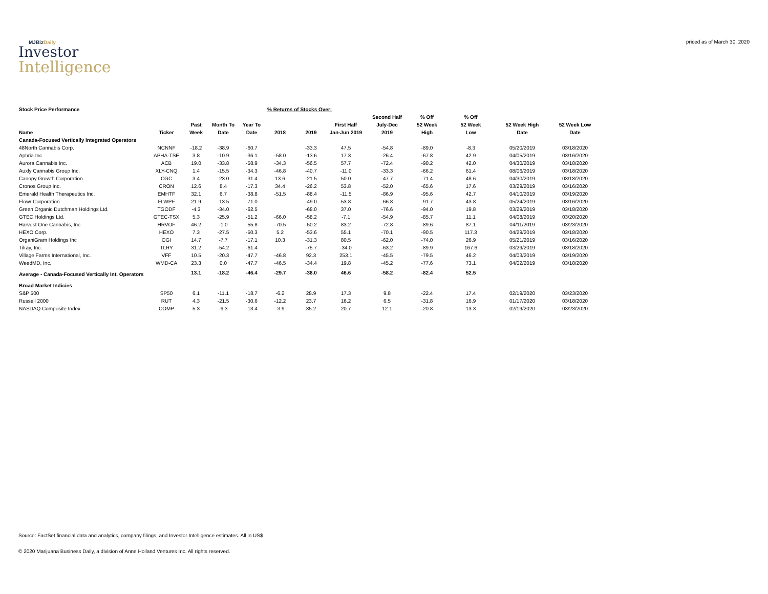MJBizDaily
Investor
Intelligence
priced as of March 30, 2020
| Stock Price Performance | | | | | % Returns of Stocks Over: | | | | | | | | |
| --- | --- | --- | --- | --- | --- | --- | --- | --- | --- | --- | --- | --- | --- |
| | | | | | | | | Second Half | % Off | % Off | | | |
| | | Past | Month To | Year To | | | First Half | July-Dec | 52 Week | 52 Week | 52 Week High | 52 Week Low | |
| Name | Ticker | Week | Date | Date | 2018 | 2019 | Jan-Jun 2019 | 2019 | High | Low | Date | Date | |
| Canada-Focused Vertically Integrated Operators | | | | | | | | | | | | | |
| 48North Cannabis Corp. | NCNNF | -18.2 | -38.9 | -60.7 | | -33.3 | 47.5 | -54.8 | -89.0 | -8.3 | 05/20/2019 | 03/18/2020 | |
| Aphria Inc | APHA-TSE | 3.8 | -10.9 | -36.1 | -58.0 | -13.6 | 17.3 | -26.4 | -67.8 | 42.9 | 04/05/2019 | 03/16/2020 | |
| Aurora Cannabis Inc. | ACB | 19.0 | -33.8 | -58.9 | -34.3 | -56.5 | 57.7 | -72.4 | -90.2 | 42.0 | 04/30/2019 | 03/18/2020 | |
| Auxly Cannabis Group Inc. | XLY-CNQ | 1.4 | -15.5 | -34.3 | -46.8 | -40.7 | -11.0 | -33.3 | -66.2 | 61.4 | 08/06/2019 | 03/18/2020 | |
| Canopy Growth Corporation | CGC | 3.4 | -23.0 | -31.4 | 13.6 | -21.5 | 50.0 | -47.7 | -71.4 | 48.6 | 04/30/2019 | 03/18/2020 | |
| Cronos Group Inc. | CRON | 12.6 | 8.4 | -17.3 | 34.4 | -26.2 | 53.8 | -52.0 | -65.6 | 17.6 | 03/29/2019 | 03/16/2020 | |
| Emerald Health Therapeutics Inc. | EMHTF | 32.1 | 6.7 | -38.8 | -51.5 | -88.4 | -11.5 | -86.9 | -95.6 | 42.7 | 04/10/2019 | 03/19/2020 | |
| Flowr Corporation | FLWPF | 21.9 | -13.5 | -71.0 | | -49.0 | 53.8 | -66.8 | -91.7 | 43.8 | 05/24/2019 | 03/16/2020 | |
| Green Organic Dutchman Holdings Ltd. | TGODF | -4.3 | -34.0 | -62.5 | | -68.0 | 37.0 | -76.6 | -94.0 | 19.8 | 03/29/2019 | 03/18/2020 | |
| GTEC Holdings Ltd. | GTEC-TSX | 5.3 | -25.9 | -51.2 | -66.0 | -58.2 | -7.1 | -54.9 | -85.7 | 11.1 | 04/08/2019 | 03/20/2020 | |
| Harvest One Cannabis, Inc. | HRVOF | 46.2 | -1.0 | -55.8 | -70.5 | -50.2 | 83.2 | -72.8 | -89.6 | 87.1 | 04/11/2019 | 03/23/2020 | |
| HEXO Corp. | HEXO | 7.3 | -27.5 | -50.3 | 5.2 | -53.6 | 55.1 | -70.1 | -90.5 | 117.3 | 04/29/2019 | 03/18/2020 | |
| OrganiGram Holdings Inc | OGI | 14.7 | -7.7 | -17.1 | 10.3 | -31.3 | 80.5 | -62.0 | -74.0 | 26.9 | 05/21/2019 | 03/16/2020 | |
| Tilray, Inc. | TLRY | 31.2 | -54.2 | -61.4 | | -75.7 | -34.0 | -63.2 | -89.9 | 167.6 | 03/29/2019 | 03/18/2020 | |
| Village Farms International, Inc. | VFF | 10.5 | -20.3 | -47.7 | -46.8 | 92.3 | 253.1 | -45.5 | -79.5 | 46.2 | 04/03/2019 | 03/19/2020 | |
| WeedMD, Inc. | WMD-CA | 23.3 | 0.0 | -47.7 | -46.5 | -34.4 | 19.8 | -45.2 | -77.6 | 73.1 | 04/02/2019 | 03/18/2020 | |
| Average - Canada-Focused Vertically Int. Operators | | 13.1 | -18.2 | -46.4 | -29.7 | -38.0 | 46.6 | -58.2 | -82.4 | 52.5 | | | |
| Broad Market Indicies | | | | | | | | | | | | | |
| S&P 500 | SP50 | 6.1 | -11.1 | -18.7 | -6.2 | 28.9 | 17.3 | 9.8 | -22.4 | 17.4 | 02/19/2020 | 03/23/2020 | |
| Russell 2000 | RUT | 4.3 | -21.5 | -30.6 | -12.2 | 23.7 | 16.2 | 6.5 | -31.8 | 16.9 | 01/17/2020 | 03/18/2020 | |
| NASDAQ Composite Index | COMP | 5.3 | -9.3 | -13.4 | -3.9 | 35.2 | 20.7 | 12.1 | -20.8 | 13.3 | 02/19/2020 | 03/23/2020 | |
Source: FactSet financial data and analytics, company filings, and Investor Intelligence estimates. All in US$
© 2020 Marijuana Business Daily, a division of Anne Holland Ventures Inc. All rights reserved.